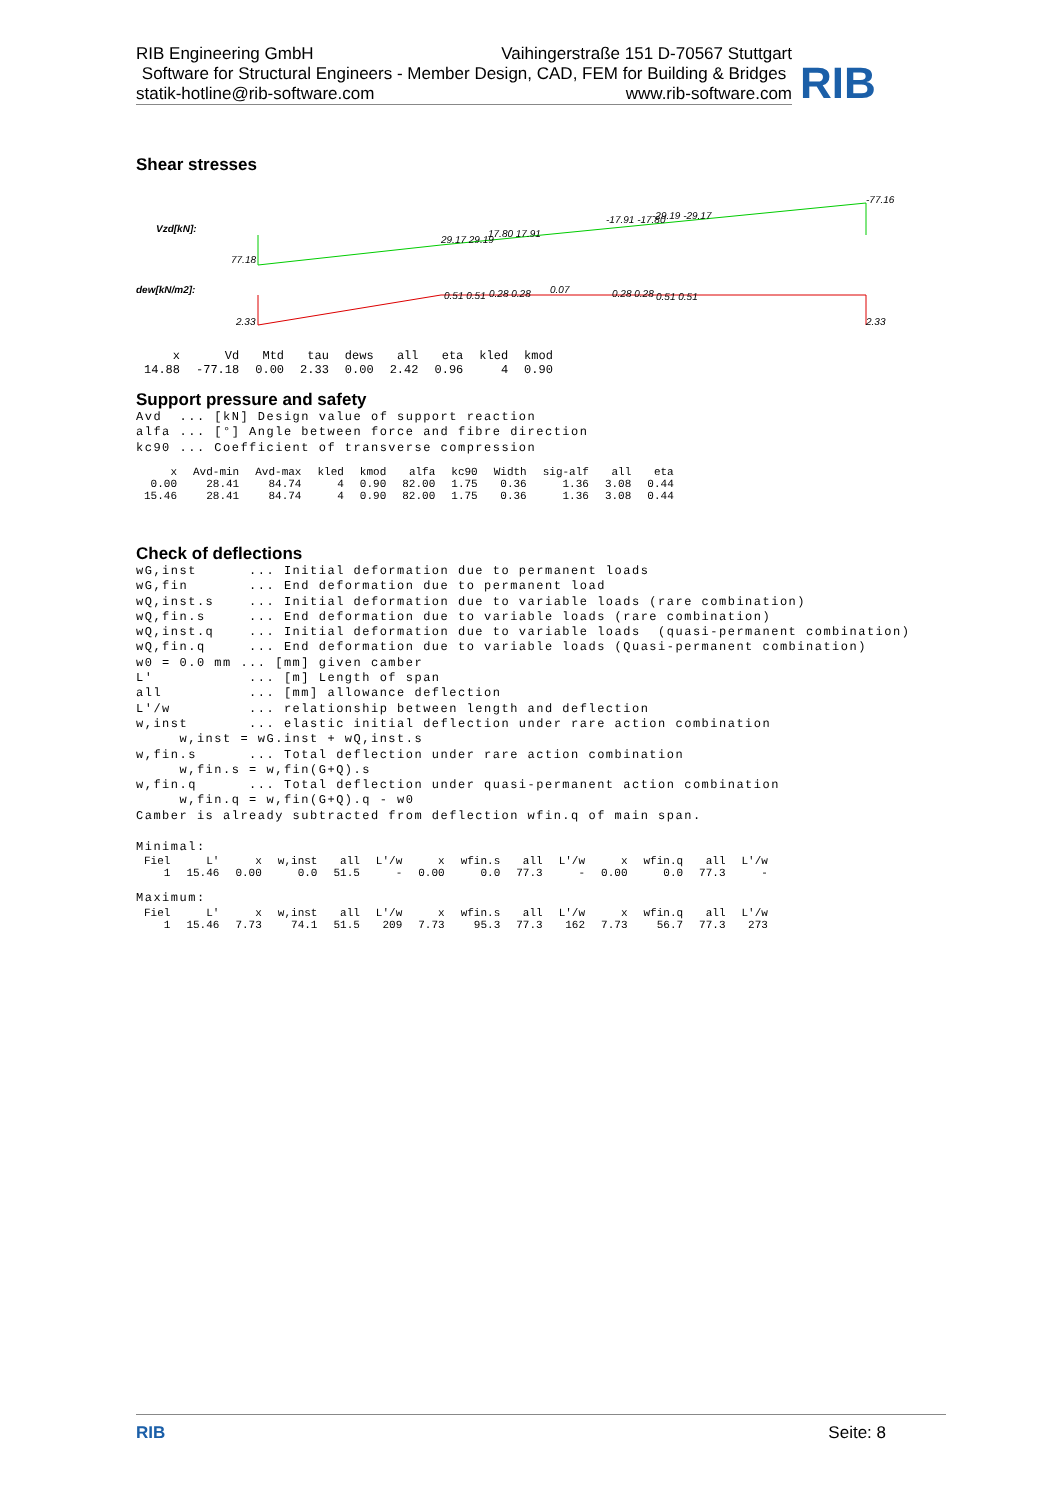RIB Engineering GmbH Vaihingerstraße 151 D-70567 Stuttgart
Software for Structural Engineers - Member Design, CAD, FEM for Building & Bridges
statik-hotline@rib-software.com www.rib-software.com
RIB
Shear stresses
Vzd[kN]:
77.18
29.17 29.19
17.80 17.91
-17.91 -17.80
-29.19 -29.17
-77.16
dew[kN/m2]:
2.33
0.51 0.51
0.28 0.28
0.07
0.28 0.28
0.51 0.51
2.33
| x | Vd | Mtd | tau | dews | all | eta | kled | kmod |
| --- | --- | --- | --- | --- | --- | --- | --- | --- |
| 14.88 | -77.18 | 0.00 | 2.33 | 0.00 | 2.42 | 0.96 | 4 | 0.90 |
Support pressure and safety
Avd  ... [kN] Design value of support reaction
alfa ... [°] Angle between force and fibre direction
kc90 ... Coefficient of transverse compression
| x | Avd-min | Avd-max | kled | kmod | alfa | kc90 | Width | sig-alf | all | eta |
| --- | --- | --- | --- | --- | --- | --- | --- | --- | --- | --- |
| 0.00 | 28.41 | 84.74 | 4 | 0.90 | 82.00 | 1.75 | 0.36 | 1.36 | 3.08 | 0.44 |
| 15.46 | 28.41 | 84.74 | 4 | 0.90 | 82.00 | 1.75 | 0.36 | 1.36 | 3.08 | 0.44 |
Check of deflections
wG,inst      ... Initial deformation due to permanent loads
wG,fin       ... End deformation due to permanent load
wQ,inst.s    ... Initial deformation due to variable loads (rare combination)
wQ,fin.s     ... End deformation due to variable loads (rare combination)
wQ,inst.q    ... Initial deformation due to variable loads  (quasi-permanent combination)
wQ,fin.q     ... End deformation due to variable loads (Quasi-permanent combination)
w0 = 0.0 mm ... [mm] given camber
L'           ... [m] Length of span
all          ... [mm] allowance deflection
L'/w         ... relationship between length and deflection
w,inst       ... elastic initial deflection under rare action combination
     w,inst = wG.inst + wQ,inst.s
w,fin.s      ... Total deflection under rare action combination
     w,fin.s = w,fin(G+Q).s
w,fin.q      ... Total deflection under quasi-permanent action combination
     w,fin.q = w,fin(G+Q).q - w0
Camber is already subtracted from deflection wfin.q of main span.
Minimal:
| Fiel | L' | x | w,inst | all | L'/w | x | wfin.s | all | L'/w | x | wfin.q | all | L'/w |
| --- | --- | --- | --- | --- | --- | --- | --- | --- | --- | --- | --- | --- | --- |
| 1 | 15.46 | 0.00 | 0.0 | 51.5 | - | 0.00 | 0.0 | 77.3 | - | 0.00 | 0.0 | 77.3 | - |
Maximum:
| Fiel | L' | x | w,inst | all | L'/w | x | wfin.s | all | L'/w | x | wfin.q | all | L'/w |
| --- | --- | --- | --- | --- | --- | --- | --- | --- | --- | --- | --- | --- | --- |
| 1 | 15.46 | 7.73 | 74.1 | 51.5 | 209 | 7.73 | 95.3 | 77.3 | 162 | 7.73 | 56.7 | 77.3 | 273 |
RIB Seite: 8